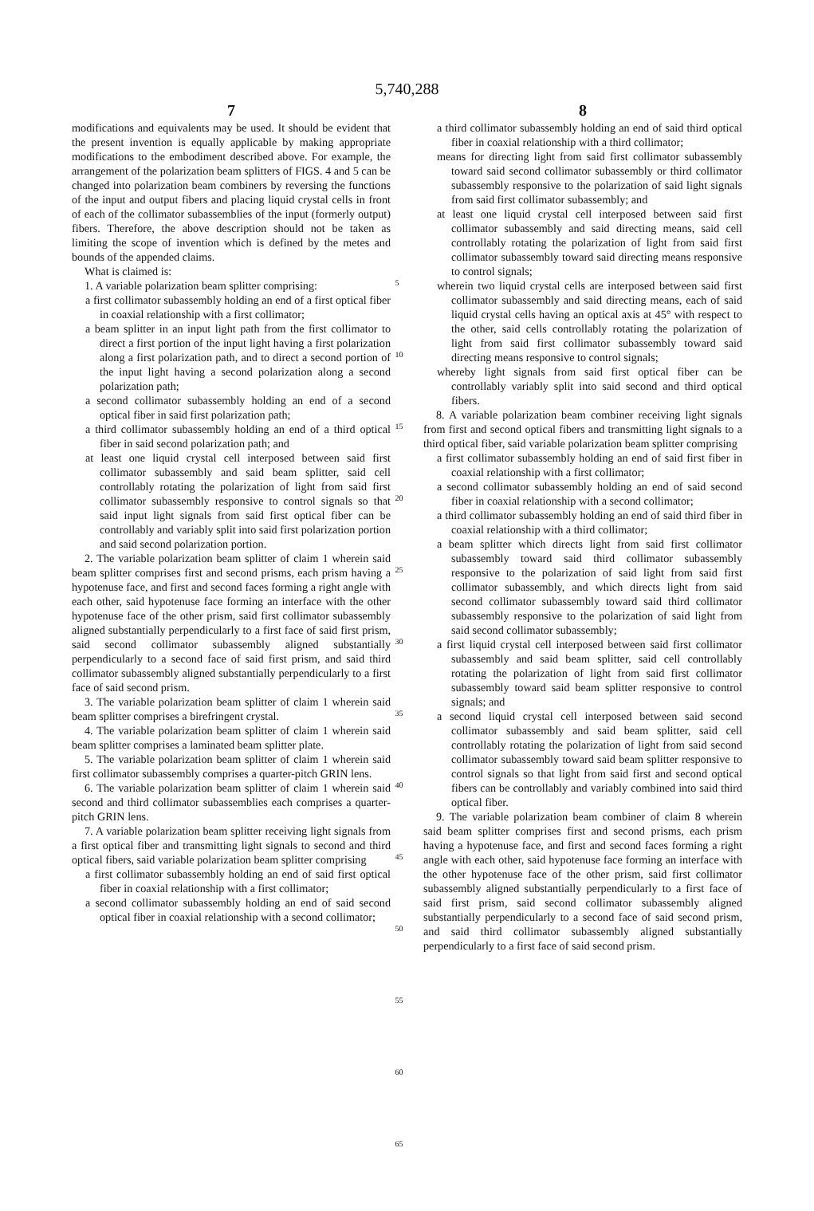5,740,288
7
modifications and equivalents may be used. It should be evident that the present invention is equally applicable by making appropriate modifications to the embodiment described above. For example, the arrangement of the polarization beam splitters of FIGS. 4 and 5 can be changed into polarization beam combiners by reversing the functions of the input and output fibers and placing liquid crystal cells in front of each of the collimator subassemblies of the input (formerly output) fibers. Therefore, the above description should not be taken as limiting the scope of invention which is defined by the metes and bounds of the appended claims.
What is claimed is:
1. A variable polarization beam splitter comprising:
a first collimator subassembly holding an end of a first optical fiber in coaxial relationship with a first collimator;
a beam splitter in an input light path from the first collimator to direct a first portion of the input light having a first polarization along a first polarization path, and to direct a second portion of the input light having a second polarization along a second polarization path;
a second collimator subassembly holding an end of a second optical fiber in said first polarization path;
a third collimator subassembly holding an end of a third optical fiber in said second polarization path; and
at least one liquid crystal cell interposed between said first collimator subassembly and said beam splitter, said cell controllably rotating the polarization of light from said first collimator subassembly responsive to control signals so that said input light signals from said first optical fiber can be controllably and variably split into said first polarization portion and said second polarization portion.
2. The variable polarization beam splitter of claim 1 wherein said beam splitter comprises first and second prisms, each prism having a hypotenuse face, and first and second faces forming a right angle with each other, said hypotenuse face forming an interface with the other hypotenuse face of the other prism, said first collimator subassembly aligned substantially perpendicularly to a first face of said first prism, said second collimator subassembly aligned substantially perpendicularly to a second face of said first prism, and said third collimator subassembly aligned substantially perpendicularly to a first face of said second prism.
3. The variable polarization beam splitter of claim 1 wherein said beam splitter comprises a birefringent crystal.
4. The variable polarization beam splitter of claim 1 wherein said beam splitter comprises a laminated beam splitter plate.
5. The variable polarization beam splitter of claim 1 wherein said first collimator subassembly comprises a quarter-pitch GRIN lens.
6. The variable polarization beam splitter of claim 1 wherein said second and third collimator subassemblies each comprises a quarter-pitch GRIN lens.
7. A variable polarization beam splitter receiving light signals from a first optical fiber and transmitting light signals to second and third optical fibers, said variable polarization beam splitter comprising
a first collimator subassembly holding an end of said first optical fiber in coaxial relationship with a first collimator;
a second collimator subassembly holding an end of said second optical fiber in coaxial relationship with a second collimator;
5
10
15
20
25
30
35
40
45
50
55
60
65
8
a third collimator subassembly holding an end of said third optical fiber in coaxial relationship with a third collimator;
means for directing light from said first collimator subassembly toward said second collimator subassembly or third collimator subassembly responsive to the polarization of said light signals from said first collimator subassembly; and
at least one liquid crystal cell interposed between said first collimator subassembly and said directing means, said cell controllably rotating the polarization of light from said first collimator subassembly toward said directing means responsive to control signals;
wherein two liquid crystal cells are interposed between said first collimator subassembly and said directing means, each of said liquid crystal cells having an optical axis at 45° with respect to the other, said cells controllably rotating the polarization of light from said first collimator subassembly toward said directing means responsive to control signals;
whereby light signals from said first optical fiber can be controllably variably split into said second and third optical fibers.
8. A variable polarization beam combiner receiving light signals from first and second optical fibers and transmitting light signals to a third optical fiber, said variable polarization beam splitter comprising
a first collimator subassembly holding an end of said first fiber in coaxial relationship with a first collimator;
a second collimator subassembly holding an end of said second fiber in coaxial relationship with a second collimator;
a third collimator subassembly holding an end of said third fiber in coaxial relationship with a third collimator;
a beam splitter which directs light from said first collimator subassembly toward said third collimator subassembly responsive to the polarization of said light from said first collimator subassembly, and which directs light from said second collimator subassembly toward said third collimator subassembly responsive to the polarization of said light from said second collimator subassembly;
a first liquid crystal cell interposed between said first collimator subassembly and said beam splitter, said cell controllably rotating the polarization of light from said first collimator subassembly toward said beam splitter responsive to control signals; and
a second liquid crystal cell interposed between said second collimator subassembly and said beam splitter, said cell controllably rotating the polarization of light from said second collimator subassembly toward said beam splitter responsive to control signals so that light from said first and second optical fibers can be controllably and variably combined into said third optical fiber.
9. The variable polarization beam combiner of claim 8 wherein said beam splitter comprises first and second prisms, each prism having a hypotenuse face, and first and second faces forming a right angle with each other, said hypotenuse face forming an interface with the other hypotenuse face of the other prism, said first collimator subassembly aligned substantially perpendicularly to a first face of said first prism, said second collimator subassembly aligned substantially perpendicularly to a second face of said second prism, and said third collimator subassembly aligned substantially perpendicularly to a first face of said second prism.